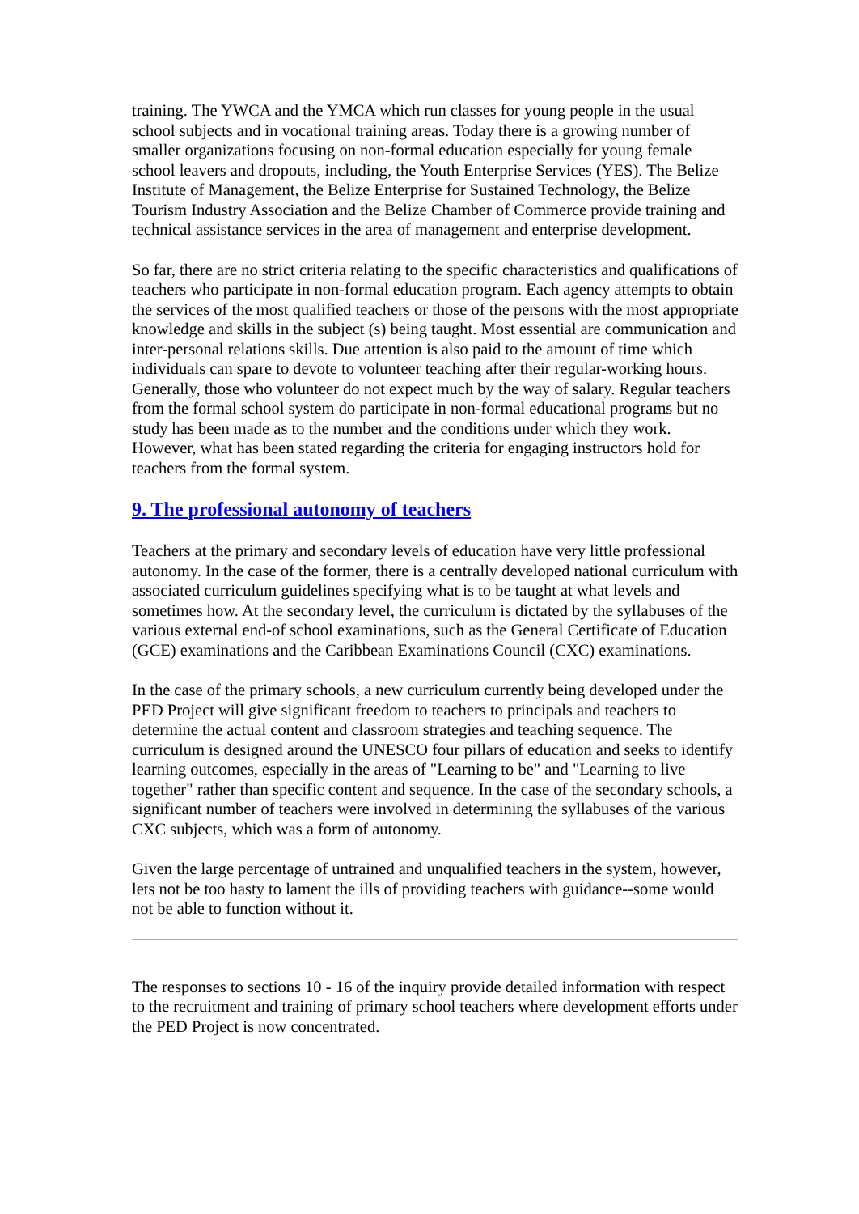training. The YWCA and the YMCA which run classes for young people in the usual school subjects and in vocational training areas. Today there is a growing number of smaller organizations focusing on non-formal education especially for young female school leavers and dropouts, including, the Youth Enterprise Services (YES). The Belize Institute of Management, the Belize Enterprise for Sustained Technology, the Belize Tourism Industry Association and the Belize Chamber of Commerce provide training and technical assistance services in the area of management and enterprise development.
So far, there are no strict criteria relating to the specific characteristics and qualifications of teachers who participate in non-formal education program. Each agency attempts to obtain the services of the most qualified teachers or those of the persons with the most appropriate knowledge and skills in the subject (s) being taught. Most essential are communication and inter-personal relations skills. Due attention is also paid to the amount of time which individuals can spare to devote to volunteer teaching after their regular-working hours. Generally, those who volunteer do not expect much by the way of salary. Regular teachers from the formal school system do participate in non-formal educational programs but no study has been made as to the number and the conditions under which they work. However, what has been stated regarding the criteria for engaging instructors hold for teachers from the formal system.
9. The professional autonomy of teachers
Teachers at the primary and secondary levels of education have very little professional autonomy. In the case of the former, there is a centrally developed national curriculum with associated curriculum guidelines specifying what is to be taught at what levels and sometimes how. At the secondary level, the curriculum is dictated by the syllabuses of the various external end-of school examinations, such as the General Certificate of Education (GCE) examinations and the Caribbean Examinations Council (CXC) examinations.
In the case of the primary schools, a new curriculum currently being developed under the PED Project will give significant freedom to teachers to principals and teachers to determine the actual content and classroom strategies and teaching sequence. The curriculum is designed around the UNESCO four pillars of education and seeks to identify learning outcomes, especially in the areas of "Learning to be" and "Learning to live together" rather than specific content and sequence. In the case of the secondary schools, a significant number of teachers were involved in determining the syllabuses of the various CXC subjects, which was a form of autonomy.
Given the large percentage of untrained and unqualified teachers in the system, however, lets not be too hasty to lament the ills of providing teachers with guidance--some would not be able to function without it.
The responses to sections 10 - 16 of the inquiry provide detailed information with respect to the recruitment and training of primary school teachers where development efforts under the PED Project is now concentrated.